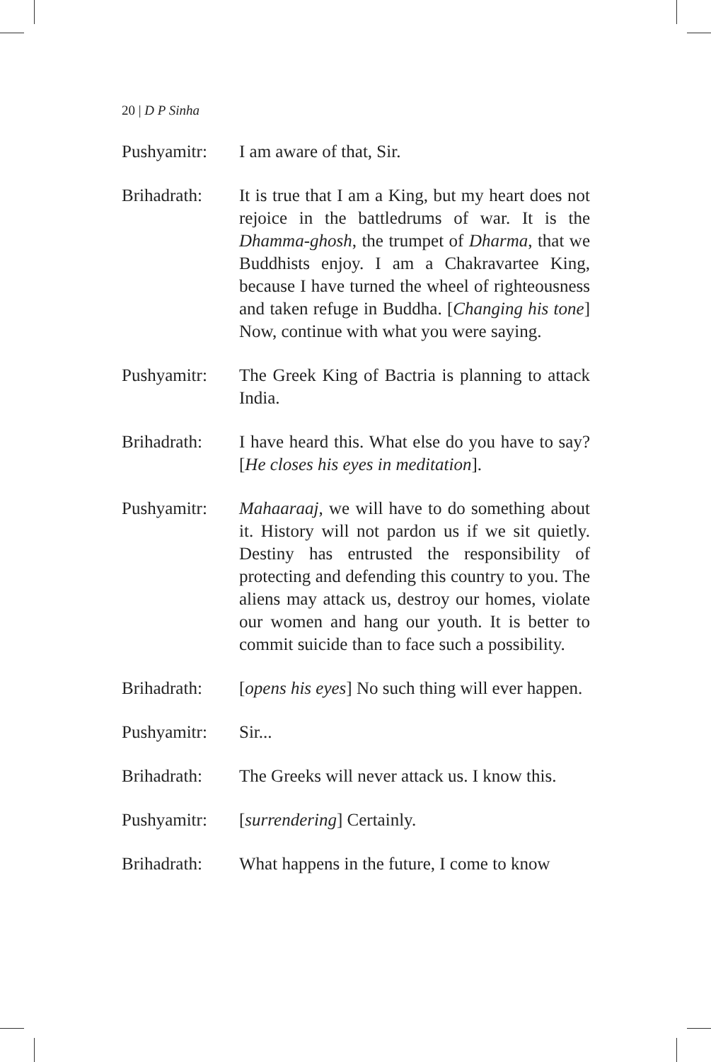20 | D P Sinha
Pushyamitr: I am aware of that, Sir.
Brihadrath: It is true that I am a King, but my heart does not rejoice in the battledrums of war. It is the Dhamma-ghosh, the trumpet of Dharma, that we Buddhists enjoy. I am a Chakravartee King, because I have turned the wheel of righteousness and taken refuge in Buddha. [Changing his tone] Now, continue with what you were saying.
Pushyamitr: The Greek King of Bactria is planning to attack India.
Brihadrath: I have heard this. What else do you have to say? [He closes his eyes in meditation].
Pushyamitr: Mahaaraaj, we will have to do something about it. History will not pardon us if we sit quietly. Destiny has entrusted the responsibility of protecting and defending this country to you. The aliens may attack us, destroy our homes, violate our women and hang our youth. It is better to commit suicide than to face such a possibility.
Brihadrath: [opens his eyes] No such thing will ever happen.
Pushyamitr: Sir...
Brihadrath: The Greeks will never attack us. I know this.
Pushyamitr: [surrendering] Certainly.
Brihadrath: What happens in the future, I come to know